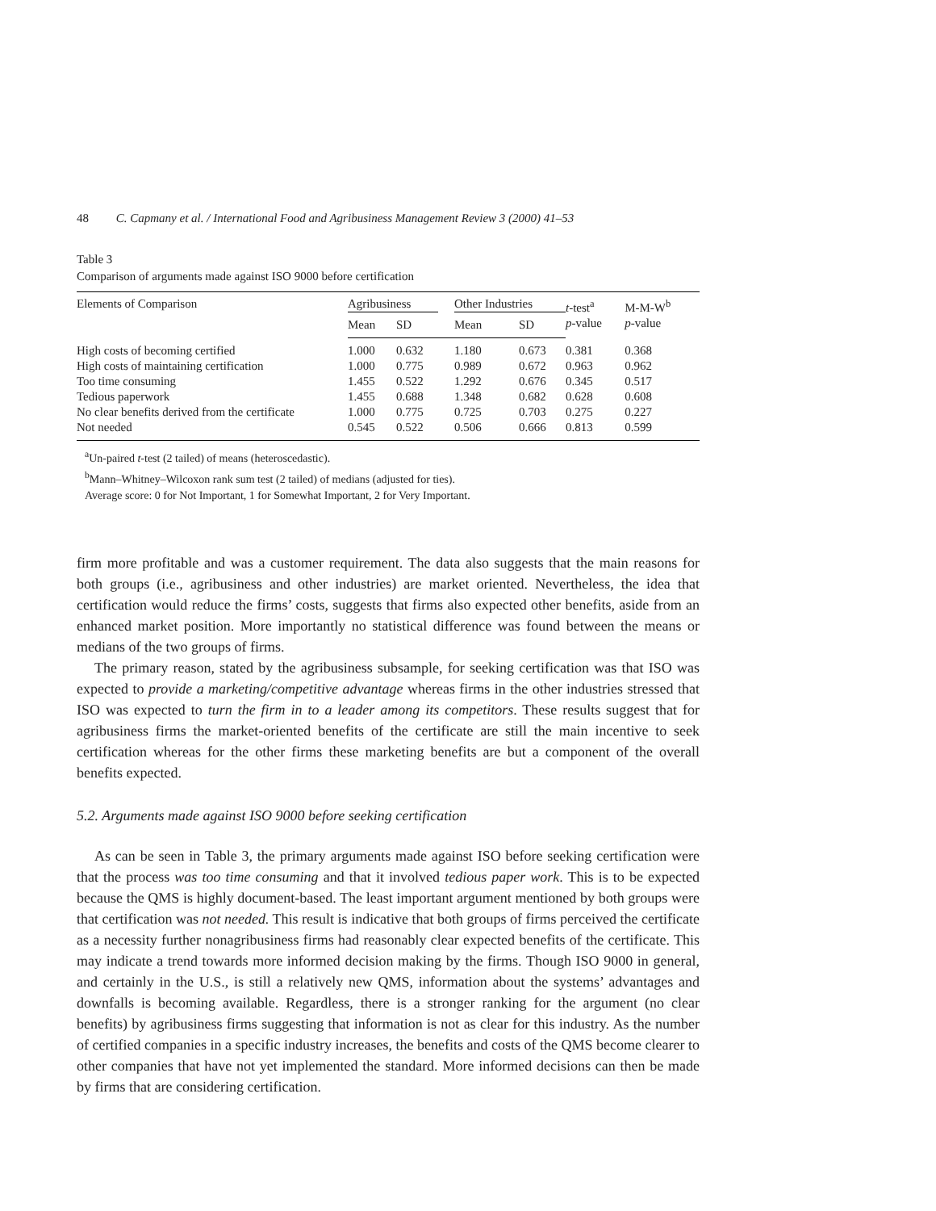48 C. Capmany et al. / International Food and Agribusiness Management Review 3 (2000) 41–53
Table 3
Comparison of arguments made against ISO 9000 before certification
| Elements of Comparison | Agribusiness | | | Other Industries | | t -test<sup>a</sup> p -value | M-M-W<sup>b</sup> p -value |
| --- | --- | --- | --- | --- | --- | --- | --- |
| | Mean | SD | | Mean | SD | | |
| High costs of becoming certified | 1.000 | 0.632 | | 1.180 | 0.673 | 0.381 | 0.368 |
| High costs of maintaining certification | 1.000 | 0.775 | | 0.989 | 0.672 | 0.963 | 0.962 |
| Too time consuming | 1.455 | 0.522 | | 1.292 | 0.676 | 0.345 | 0.517 |
| Tedious paperwork | 1.455 | 0.688 | | 1.348 | 0.682 | 0.628 | 0.608 |
| No clear benefits derived from the certificate | 1.000 | 0.775 | | 0.725 | 0.703 | 0.275 | 0.227 |
| Not needed | 0.545 | 0.522 | | 0.506 | 0.666 | 0.813 | 0.599 |
<sup>a</sup> Un-paired t-test (2 tailed) of means (heteroscedastic).
<sup>b</sup> Mann–Whitney–Wilcoxon rank sum test (2 tailed) of medians (adjusted for ties).
Average score: 0 for Not Important, 1 for Somewhat Important, 2 for Very Important.
firm more profitable and was a customer requirement. The data also suggests that the main reasons for both groups (i.e., agribusiness and other industries) are market oriented. Nevertheless, the idea that certification would reduce the firms’ costs, suggests that firms also expected other benefits, aside from an enhanced market position. More importantly no statistical difference was found between the means or medians of the two groups of firms.
The primary reason, stated by the agribusiness subsample, for seeking certification was that ISO was expected to provide a marketing/competitive advantage whereas firms in the other industries stressed that ISO was expected to turn the firm in to a leader among its competitors. These results suggest that for agribusiness firms the market-oriented benefits of the certificate are still the main incentive to seek certification whereas for the other firms these marketing benefits are but a component of the overall benefits expected.
5.2. Arguments made against ISO 9000 before seeking certification
As can be seen in Table 3, the primary arguments made against ISO before seeking certification were that the process was too time consuming and that it involved tedious paper work. This is to be expected because the QMS is highly document-based. The least important argument mentioned by both groups were that certification was not needed. This result is indicative that both groups of firms perceived the certificate as a necessity further nonagribusiness firms had reasonably clear expected benefits of the certificate. This may indicate a trend towards more informed decision making by the firms. Though ISO 9000 in general, and certainly in the U.S., is still a relatively new QMS, information about the systems’ advantages and downfalls is becoming available. Regardless, there is a stronger ranking for the argument (no clear benefits) by agribusiness firms suggesting that information is not as clear for this industry. As the number of certified companies in a specific industry increases, the benefits and costs of the QMS become clearer to other companies that have not yet implemented the standard. More informed decisions can then be made by firms that are considering certification.